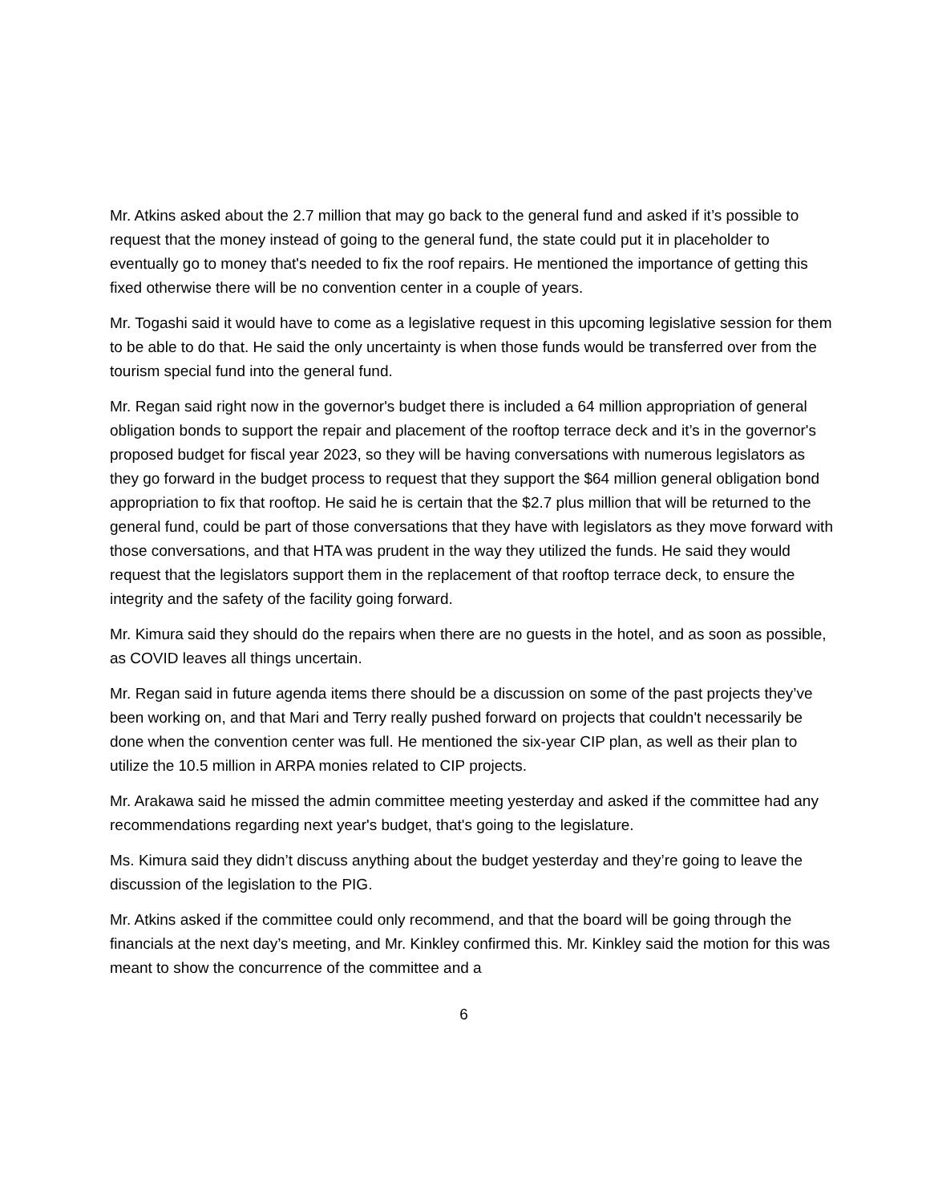Mr. Atkins asked about the 2.7 million that may go back to the general fund and asked if it’s possible to request that the money instead of going to the general fund, the state could put it in placeholder to eventually go to money that's needed to fix the roof repairs. He mentioned the importance of getting this fixed otherwise there will be no convention center in a couple of years.
Mr. Togashi said it would have to come as a legislative request in this upcoming legislative session for them to be able to do that. He said the only uncertainty is when those funds would be transferred over from the tourism special fund into the general fund.
Mr. Regan said right now in the governor's budget there is included a 64 million appropriation of general obligation bonds to support the repair and placement of the rooftop terrace deck and it’s in the governor's proposed budget for fiscal year 2023, so they will be having conversations with numerous legislators as they go forward in the budget process to request that they support the $64 million general obligation bond appropriation to fix that rooftop. He said he is certain that the $2.7 plus million that will be returned to the general fund, could be part of those conversations that they have with legislators as they move forward with those conversations, and that HTA was prudent in the way they utilized the funds. He said they would request that the legislators support them in the replacement of that rooftop terrace deck, to ensure the integrity and the safety of the facility going forward.
Mr. Kimura said they should do the repairs when there are no guests in the hotel, and as soon as possible, as COVID leaves all things uncertain.
Mr. Regan said in future agenda items there should be a discussion on some of the past projects they’ve been working on, and that Mari and Terry really pushed forward on projects that couldn't necessarily be done when the convention center was full. He mentioned the six-year CIP plan, as well as their plan to utilize the 10.5 million in ARPA monies related to CIP projects.
Mr. Arakawa said he missed the admin committee meeting yesterday and asked if the committee had any recommendations regarding next year's budget, that's going to the legislature.
Ms. Kimura said they didn’t discuss anything about the budget yesterday and they’re going to leave the discussion of the legislation to the PIG.
Mr. Atkins asked if the committee could only recommend, and that the board will be going through the financials at the next day’s meeting, and Mr. Kinkley confirmed this. Mr. Kinkley said the motion for this was meant to show the concurrence of the committee and a
6